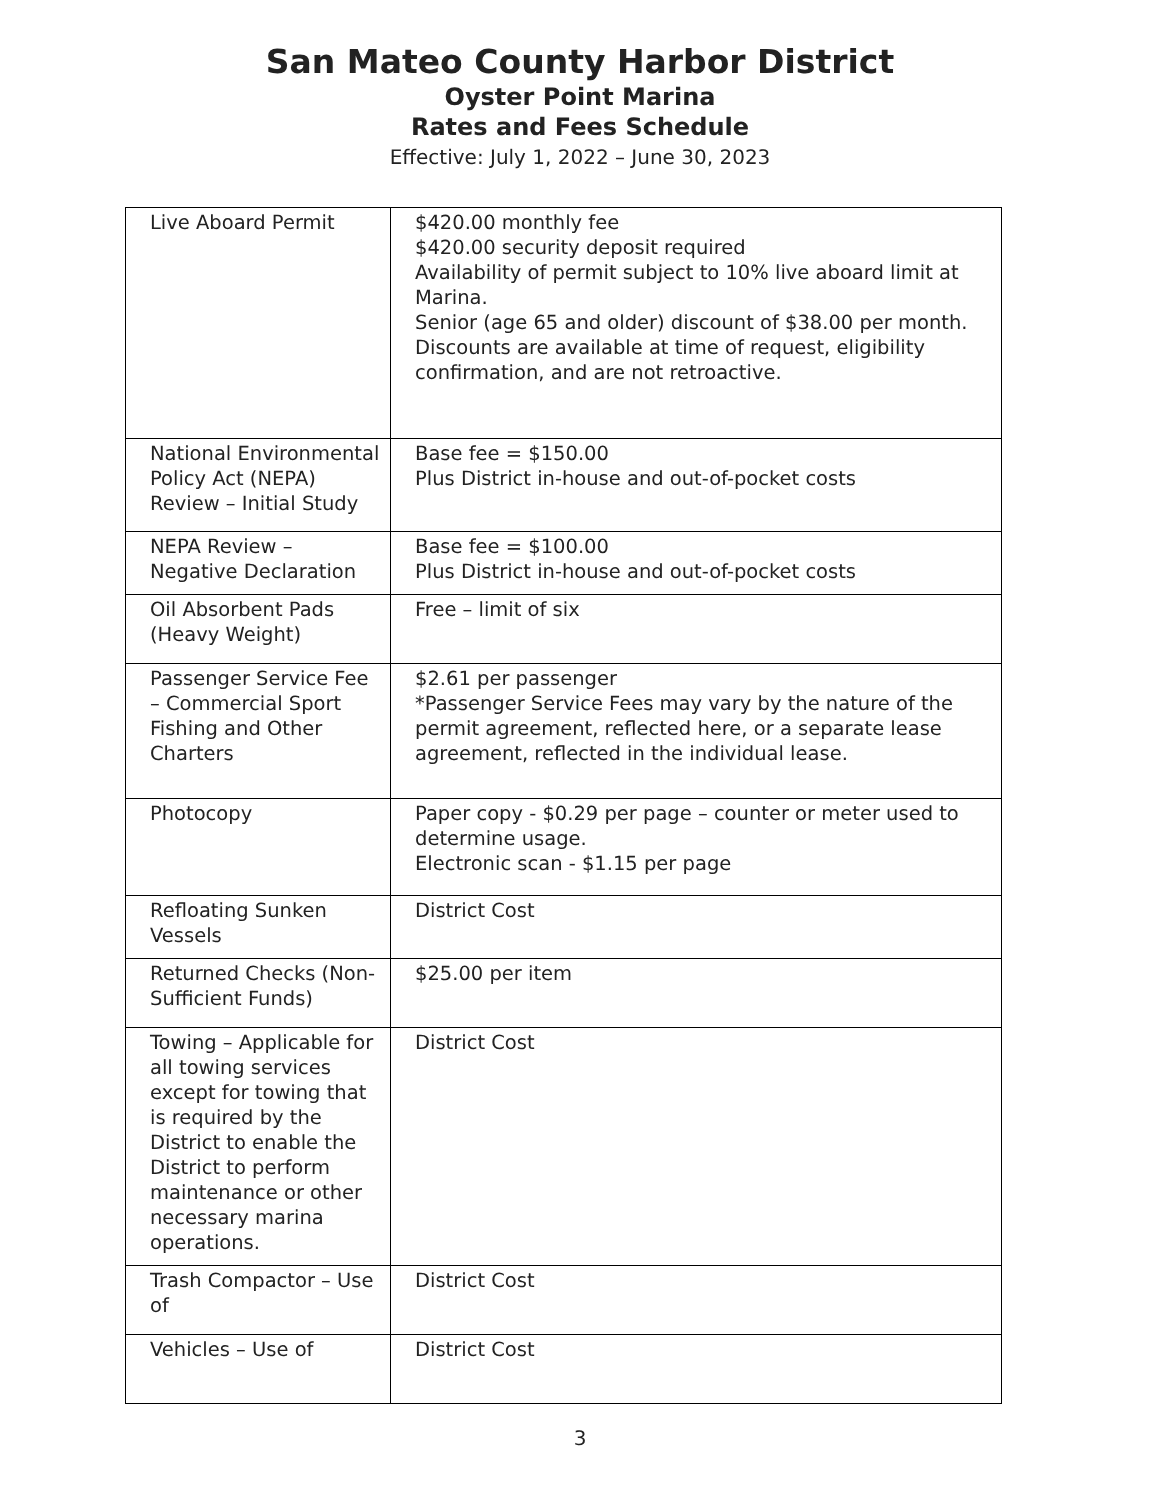San Mateo County Harbor District
Oyster Point Marina
Rates and Fees Schedule
Effective: July 1, 2022 – June 30, 2023
| Live Aboard Permit | $420.00 monthly fee $420.00 security deposit required Availability of permit subject to 10% live aboard limit at Marina. Senior (age 65 and older) discount of $38.00 per month. Discounts are available at time of request, eligibility confirmation, and are not retroactive. |
| National Environmental Policy Act (NEPA) Review – Initial Study | Base fee = $150.00 Plus District in-house and out-of-pocket costs |
| NEPA Review – Negative Declaration | Base fee = $100.00 Plus District in-house and out-of-pocket costs |
| Oil Absorbent Pads (Heavy Weight) | Free – limit of six |
| Passenger Service Fee – Commercial Sport Fishing and Other Charters | $2.61 per passenger *Passenger Service Fees may vary by the nature of the permit agreement, reflected here, or a separate lease agreement, reflected in the individual lease. |
| Photocopy | Paper copy - $0.29 per page – counter or meter used to determine usage. Electronic scan - $1.15 per page |
| Refloating Sunken Vessels | District Cost |
| Returned Checks (Non-Sufficient Funds) | $25.00 per item |
| Towing – Applicable for all towing services except for towing that is required by the District to enable the District to perform maintenance or other necessary marina operations. | District Cost |
| Trash Compactor – Use of | District Cost |
| Vehicles – Use of | District Cost |
3